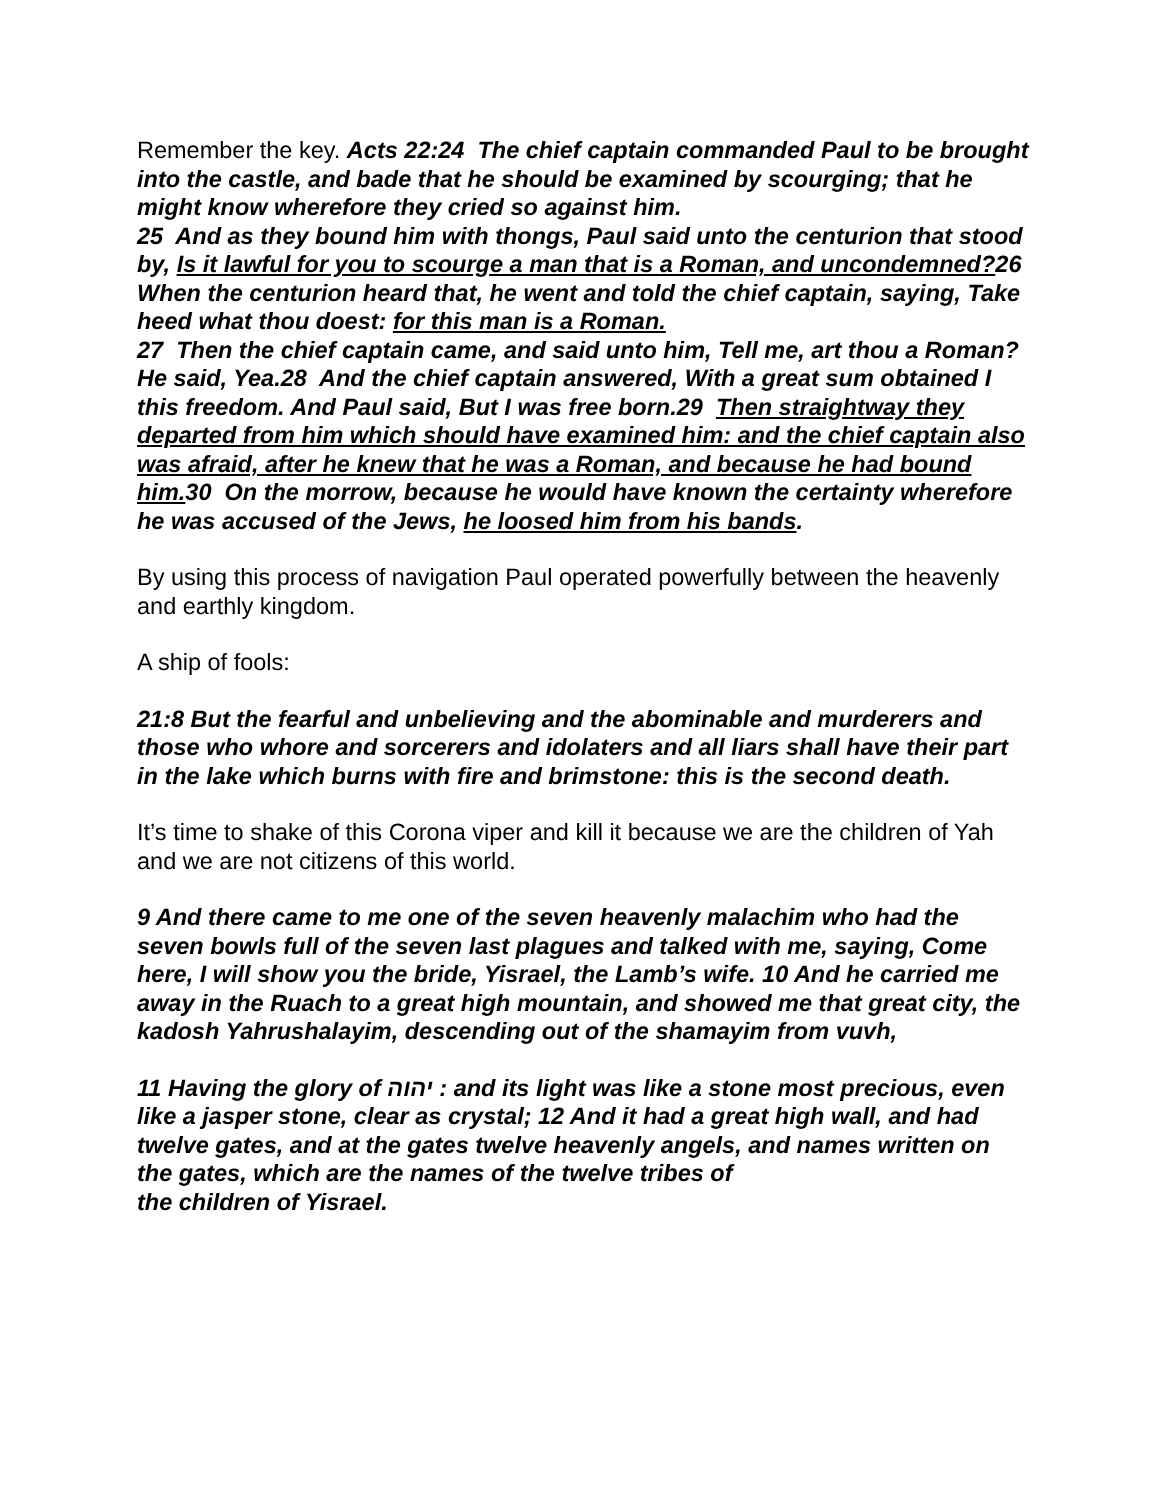Remember the key. Acts 22:24 The chief captain commanded Paul to be brought into the castle, and bade that he should be examined by scourging; that he might know wherefore they cried so against him.
25 And as they bound him with thongs, Paul said unto the centurion that stood by, Is it lawful for you to scourge a man that is a Roman, and uncondemned?26 When the centurion heard that, he went and told the chief captain, saying, Take heed what thou doest: for this man is a Roman.
27 Then the chief captain came, and said unto him, Tell me, art thou a Roman? He said, Yea.28 And the chief captain answered, With a great sum obtained I this freedom. And Paul said, But I was free born.29 Then straightway they departed from him which should have examined him: and the chief captain also was afraid, after he knew that he was a Roman, and because he had bound him. 30 On the morrow, because he would have known the certainty wherefore he was accused of the Jews, he loosed him from his bands.
By using this process of navigation Paul operated powerfully between the heavenly and earthly kingdom.
A ship of fools:
21:8 But the fearful and unbelieving and the abominable and murderers and those who whore and sorcerers and idolaters and all liars shall have their part in the lake which burns with fire and brimstone: this is the second death.
It’s time to shake of this Corona viper and kill it because we are the children of Yah and we are not citizens of this world.
9 And there came to me one of the seven heavenly malachim who had the seven bowls full of the seven last plagues and talked with me, saying, Come here, I will show you the bride, Yisrael, the Lamb’s wife. 10 And he carried me away in the Ruach to a great high mountain, and showed me that great city, the kadosh Yahrushalayim, descending out of the shamayim from vuvh,
11 Having the glory of יהוה : and its light was like a stone most precious, even like a jasper stone, clear as crystal; 12 And it had a great high wall, and had twelve gates, and at the gates twelve heavenly angels, and names written on the gates, which are the names of the twelve tribes of
the children of Yisrael.